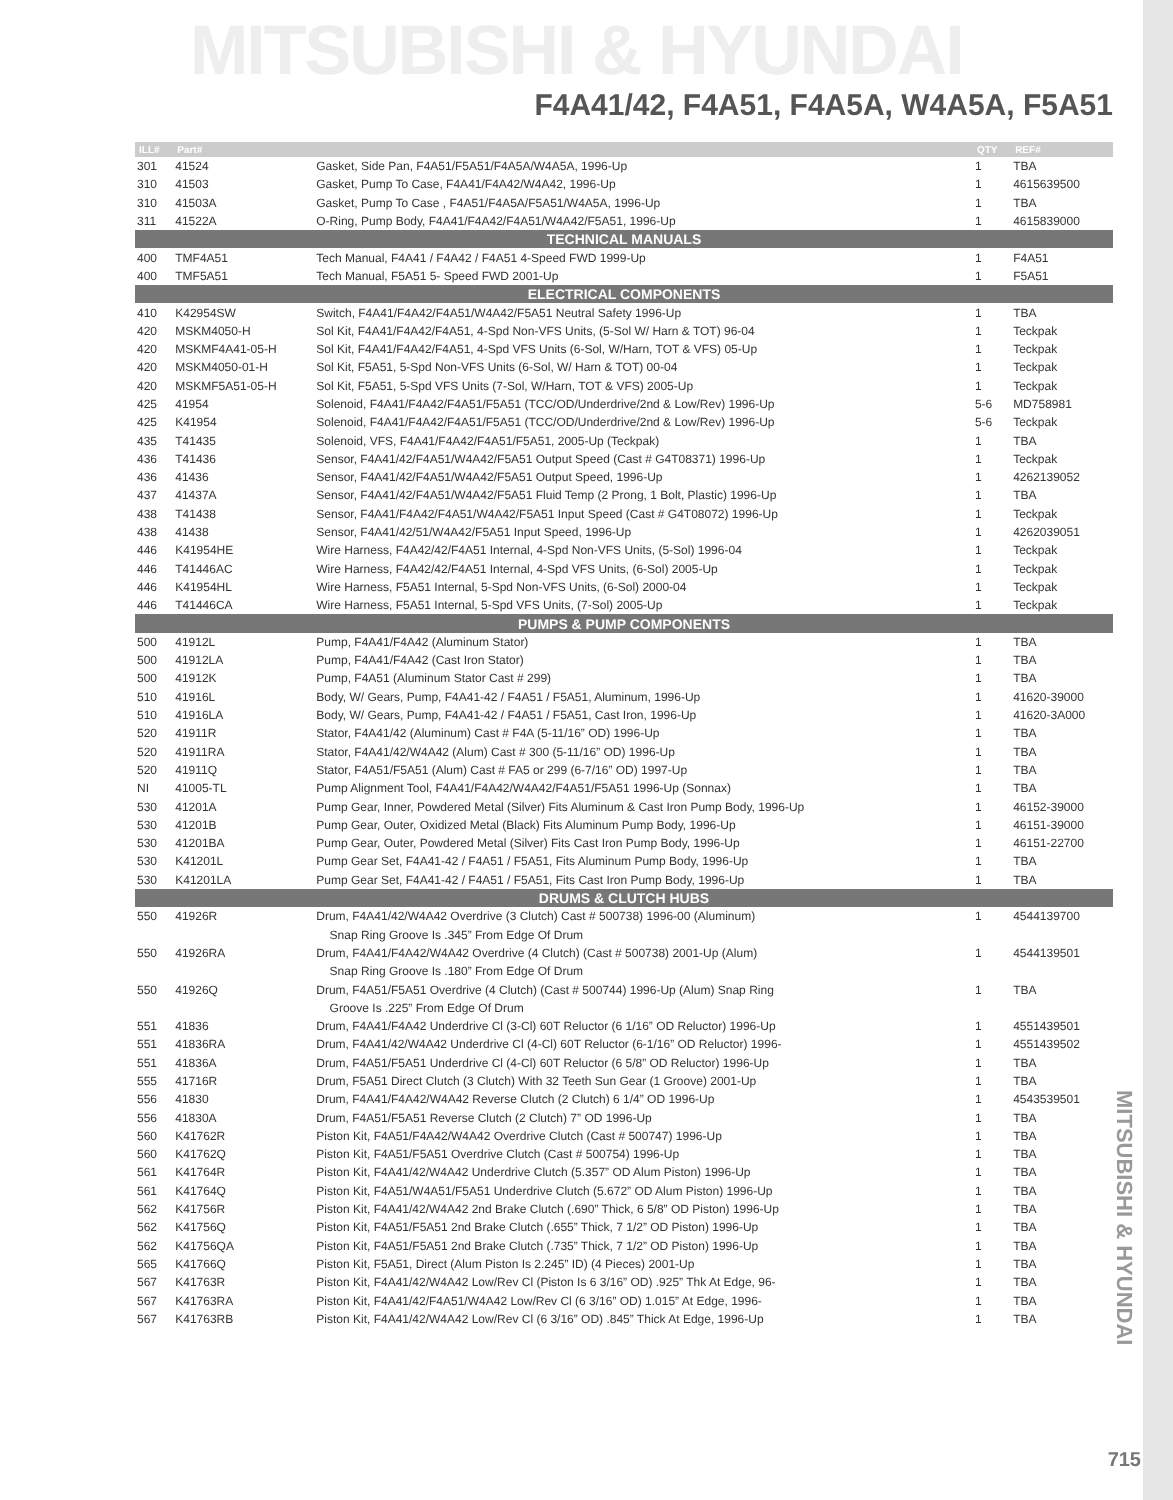MITSUBISHI & HYUNDAI
F4A41/42, F4A51, F4A5A, W4A5A, F5A51
MITSUBISHI & HYUNDAI
715
| ILL# | Part# | | QTY | REF# |
| --- | --- | --- | --- | --- |
| 301 | 41524 | Gasket, Side Pan, F4A51/F5A51/F4A5A/W4A5A, 1996-Up | 1 | TBA |
| 310 | 41503 | Gasket, Pump To Case, F4A41/F4A42/W4A42, 1996-Up | 1 | 4615639500 |
| 310 | 41503A | Gasket, Pump To Case , F4A51/F4A5A/F5A51/W4A5A, 1996-Up | 1 | TBA |
| 311 | 41522A | O-Ring, Pump Body, F4A41/F4A42/F4A51/W4A42/F5A51, 1996-Up | 1 | 4615839000 |
| TECHNICAL MANUALS | | | | |
| 400 | TMF4A51 | Tech Manual, F4A41 / F4A42 / F4A51 4-Speed FWD 1999-Up | 1 | F4A51 |
| 400 | TMF5A51 | Tech Manual, F5A51 5- Speed FWD 2001-Up | 1 | F5A51 |
| ELECTRICAL COMPONENTS | | | | |
| 410 | K42954SW | Switch, F4A41/F4A42/F4A51/W4A42/F5A51 Neutral Safety 1996-Up | 1 | TBA |
| 420 | MSKM4050-H | Sol Kit, F4A41/F4A42/F4A51, 4-Spd Non-VFS Units, (5-Sol W/ Harn & TOT) 96-04 | 1 | Teckpak |
| 420 | MSKMF4A41-05-H | Sol Kit, F4A41/F4A42/F4A51, 4-Spd VFS Units (6-Sol, W/Harn, TOT & VFS) 05-Up | 1 | Teckpak |
| 420 | MSKM4050-01-H | Sol Kit, F5A51, 5-Spd Non-VFS Units (6-Sol, W/ Harn & TOT) 00-04 | 1 | Teckpak |
| 420 | MSKMF5A51-05-H | Sol Kit, F5A51, 5-Spd VFS Units (7-Sol, W/Harn, TOT & VFS) 2005-Up | 1 | Teckpak |
| 425 | 41954 | Solenoid, F4A41/F4A42/F4A51/F5A51 (TCC/OD/Underdrive/2nd & Low/Rev) 1996-Up | 5-6 | MD758981 |
| 425 | K41954 | Solenoid, F4A41/F4A42/F4A51/F5A51 (TCC/OD/Underdrive/2nd & Low/Rev) 1996-Up | 5-6 | Teckpak |
| 435 | T41435 | Solenoid, VFS, F4A41/F4A42/F4A51/F5A51, 2005-Up (Teckpak) | 1 | TBA |
| 436 | T41436 | Sensor, F4A41/42/F4A51/W4A42/F5A51 Output Speed (Cast # G4T08371) 1996-Up | 1 | Teckpak |
| 436 | 41436 | Sensor, F4A41/42/F4A51/W4A42/F5A51 Output Speed, 1996-Up | 1 | 4262139052 |
| 437 | 41437A | Sensor, F4A41/42/F4A51/W4A42/F5A51 Fluid Temp (2 Prong, 1 Bolt, Plastic) 1996-Up | 1 | TBA |
| 438 | T41438 | Sensor, F4A41/F4A42/F4A51/W4A42/F5A51 Input Speed (Cast # G4T08072) 1996-Up | 1 | Teckpak |
| 438 | 41438 | Sensor, F4A41/42/51/W4A42/F5A51 Input Speed, 1996-Up | 1 | 4262039051 |
| 446 | K41954HE | Wire Harness, F4A42/42/F4A51 Internal, 4-Spd Non-VFS Units, (5-Sol) 1996-04 | 1 | Teckpak |
| 446 | T41446AC | Wire Harness, F4A42/42/F4A51 Internal, 4-Spd VFS Units, (6-Sol) 2005-Up | 1 | Teckpak |
| 446 | K41954HL | Wire Harness, F5A51 Internal, 5-Spd Non-VFS Units, (6-Sol) 2000-04 | 1 | Teckpak |
| 446 | T41446CA | Wire Harness, F5A51 Internal, 5-Spd VFS Units, (7-Sol) 2005-Up | 1 | Teckpak |
| PUMPS & PUMP COMPONENTS | | | | |
| 500 | 41912L | Pump, F4A41/F4A42 (Aluminum Stator) | 1 | TBA |
| 500 | 41912LA | Pump, F4A41/F4A42 (Cast Iron Stator) | 1 | TBA |
| 500 | 41912K | Pump, F4A51 (Aluminum Stator Cast # 299) | 1 | TBA |
| 510 | 41916L | Body, W/ Gears, Pump, F4A41-42 / F4A51 / F5A51, Aluminum, 1996-Up | 1 | 41620-39000 |
| 510 | 41916LA | Body, W/ Gears, Pump, F4A41-42 / F4A51 / F5A51, Cast Iron, 1996-Up | 1 | 41620-3A000 |
| 520 | 41911R | Stator, F4A41/42 (Aluminum) Cast # F4A (5-11/16” OD) 1996-Up | 1 | TBA |
| 520 | 41911RA | Stator, F4A41/42/W4A42 (Alum) Cast # 300 (5-11/16” OD) 1996-Up | 1 | TBA |
| 520 | 41911Q | Stator, F4A51/F5A51 (Alum) Cast # FA5 or 299 (6-7/16” OD) 1997-Up | 1 | TBA |
| NI | 41005-TL | Pump Alignment Tool, F4A41/F4A42/W4A42/F4A51/F5A51 1996-Up (Sonnax) | 1 | TBA |
| 530 | 41201A | Pump Gear, Inner, Powdered Metal (Silver) Fits Aluminum & Cast Iron Pump Body, 1996-Up | 1 | 46152-39000 |
| 530 | 41201B | Pump Gear, Outer, Oxidized Metal (Black) Fits Aluminum Pump Body, 1996-Up | 1 | 46151-39000 |
| 530 | 41201BA | Pump Gear, Outer, Powdered Metal (Silver) Fits Cast Iron Pump Body, 1996-Up | 1 | 46151-22700 |
| 530 | K41201L | Pump Gear Set, F4A41-42 / F4A51 / F5A51, Fits Aluminum Pump Body, 1996-Up | 1 | TBA |
| 530 | K41201LA | Pump Gear Set, F4A41-42 / F4A51 / F5A51, Fits Cast Iron Pump Body, 1996-Up | 1 | TBA |
| DRUMS & CLUTCH HUBS | | | | |
| 550 | 41926R | Drum, F4A41/42/W4A42 Overdrive (3 Clutch) Cast # 500738) 1996-00 (Aluminum) | 1 | 4544139700 |
| | | Snap Ring Groove Is .345” From Edge Of Drum | | |
| 550 | 41926RA | Drum, F4A41/F4A42/W4A42 Overdrive (4 Clutch) (Cast # 500738) 2001-Up (Alum) | 1 | 4544139501 |
| | | Snap Ring Groove Is .180” From Edge Of Drum | | |
| 550 | 41926Q | Drum, F4A51/F5A51 Overdrive (4 Clutch) (Cast # 500744) 1996-Up (Alum) Snap Ring | 1 | TBA |
| | | Groove Is .225” From Edge Of Drum | | |
| 551 | 41836 | Drum, F4A41/F4A42 Underdrive Cl (3-Cl) 60T Reluctor (6 1/16” OD Reluctor) 1996-Up | 1 | 4551439501 |
| 551 | 41836RA | Drum, F4A41/42/W4A42 Underdrive Cl (4-Cl) 60T Reluctor (6-1/16” OD Reluctor) 1996- | 1 | 4551439502 |
| 551 | 41836A | Drum, F4A51/F5A51 Underdrive Cl (4-Cl) 60T Reluctor (6 5/8” OD Reluctor) 1996-Up | 1 | TBA |
| 555 | 41716R | Drum, F5A51 Direct Clutch (3 Clutch) With 32 Teeth Sun Gear (1 Groove) 2001-Up | 1 | TBA |
| 556 | 41830 | Drum, F4A41/F4A42/W4A42 Reverse Clutch (2 Clutch) 6 1/4” OD 1996-Up | 1 | 4543539501 |
| 556 | 41830A | Drum, F4A51/F5A51 Reverse Clutch (2 Clutch) 7” OD 1996-Up | 1 | TBA |
| 560 | K41762R | Piston Kit, F4A51/F4A42/W4A42 Overdrive Clutch (Cast # 500747) 1996-Up | 1 | TBA |
| 560 | K41762Q | Piston Kit, F4A51/F5A51 Overdrive Clutch (Cast # 500754) 1996-Up | 1 | TBA |
| 561 | K41764R | Piston Kit, F4A41/42/W4A42 Underdrive Clutch (5.357” OD Alum Piston) 1996-Up | 1 | TBA |
| 561 | K41764Q | Piston Kit, F4A51/W4A51/F5A51 Underdrive Clutch (5.672” OD Alum Piston) 1996-Up | 1 | TBA |
| 562 | K41756R | Piston Kit, F4A41/42/W4A42 2nd Brake Clutch (.690” Thick, 6 5/8” OD Piston) 1996-Up | 1 | TBA |
| 562 | K41756Q | Piston Kit, F4A51/F5A51 2nd Brake Clutch (.655” Thick, 7 1/2” OD Piston) 1996-Up | 1 | TBA |
| 562 | K41756QA | Piston Kit, F4A51/F5A51 2nd Brake Clutch (.735” Thick, 7 1/2” OD Piston) 1996-Up | 1 | TBA |
| 565 | K41766Q | Piston Kit, F5A51, Direct (Alum Piston Is 2.245” ID) (4 Pieces) 2001-Up | 1 | TBA |
| 567 | K41763R | Piston Kit, F4A41/42/W4A42 Low/Rev Cl (Piston Is 6 3/16” OD) .925” Thk At Edge, 96- | 1 | TBA |
| 567 | K41763RA | Piston Kit, F4A41/42/F4A51/W4A42 Low/Rev Cl (6 3/16” OD) 1.015” At Edge, 1996- | 1 | TBA |
| 567 | K41763RB | Piston Kit, F4A41/42/W4A42 Low/Rev Cl (6 3/16” OD) .845” Thick At Edge, 1996-Up | 1 | TBA |